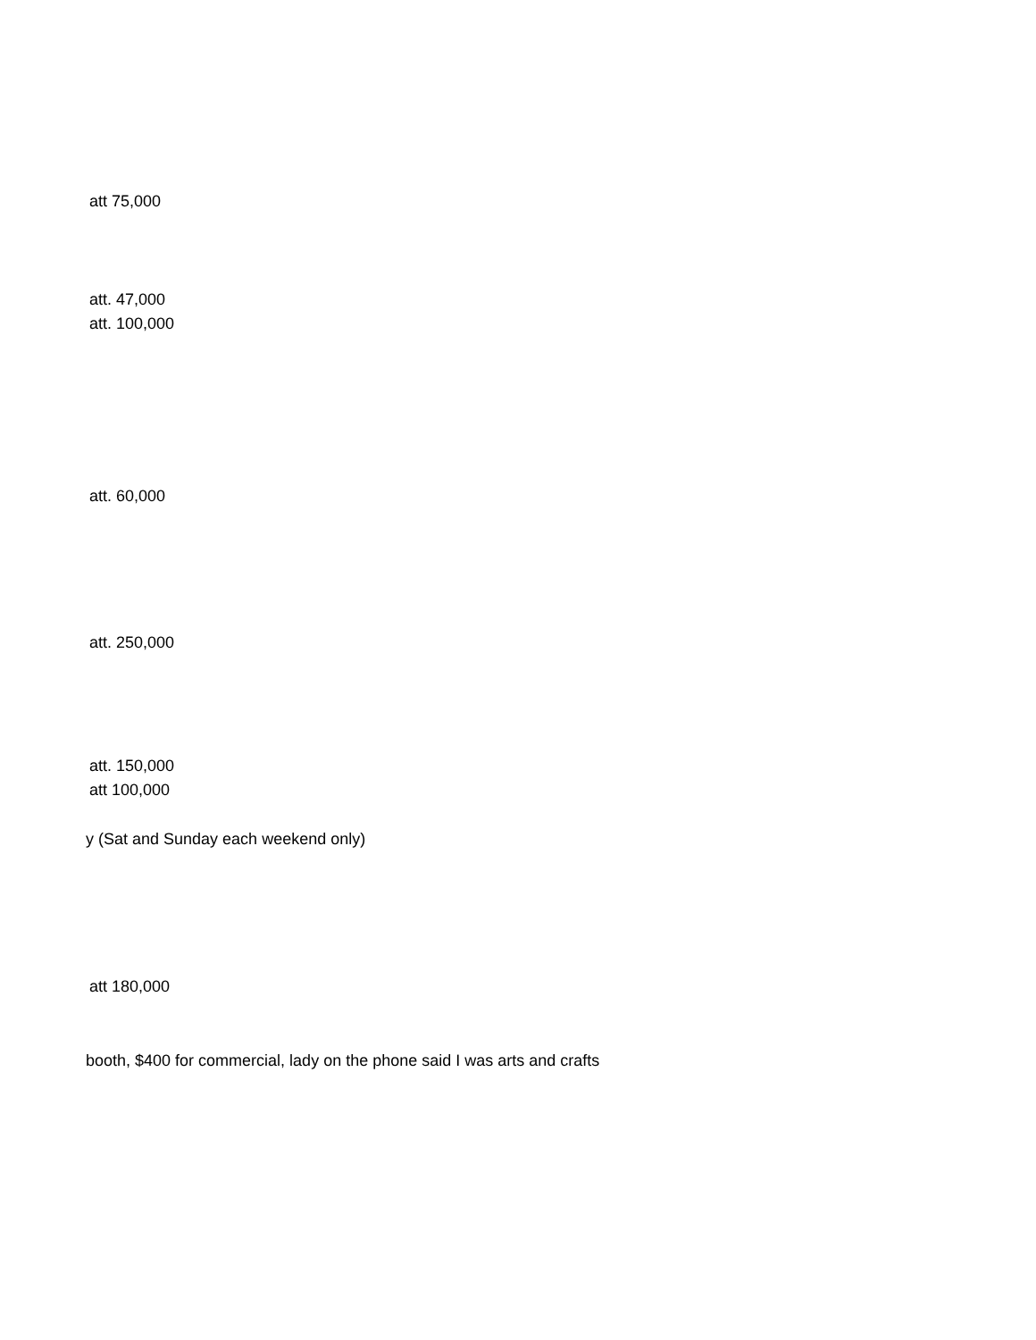att 75,000
att. 47,000
att. 100,000
att. 60,000
att. 250,000
att. 150,000
att 100,000
y (Sat and Sunday each weekend only)
att 180,000
booth, $400 for commercial, lady on the phone said I was arts and crafts